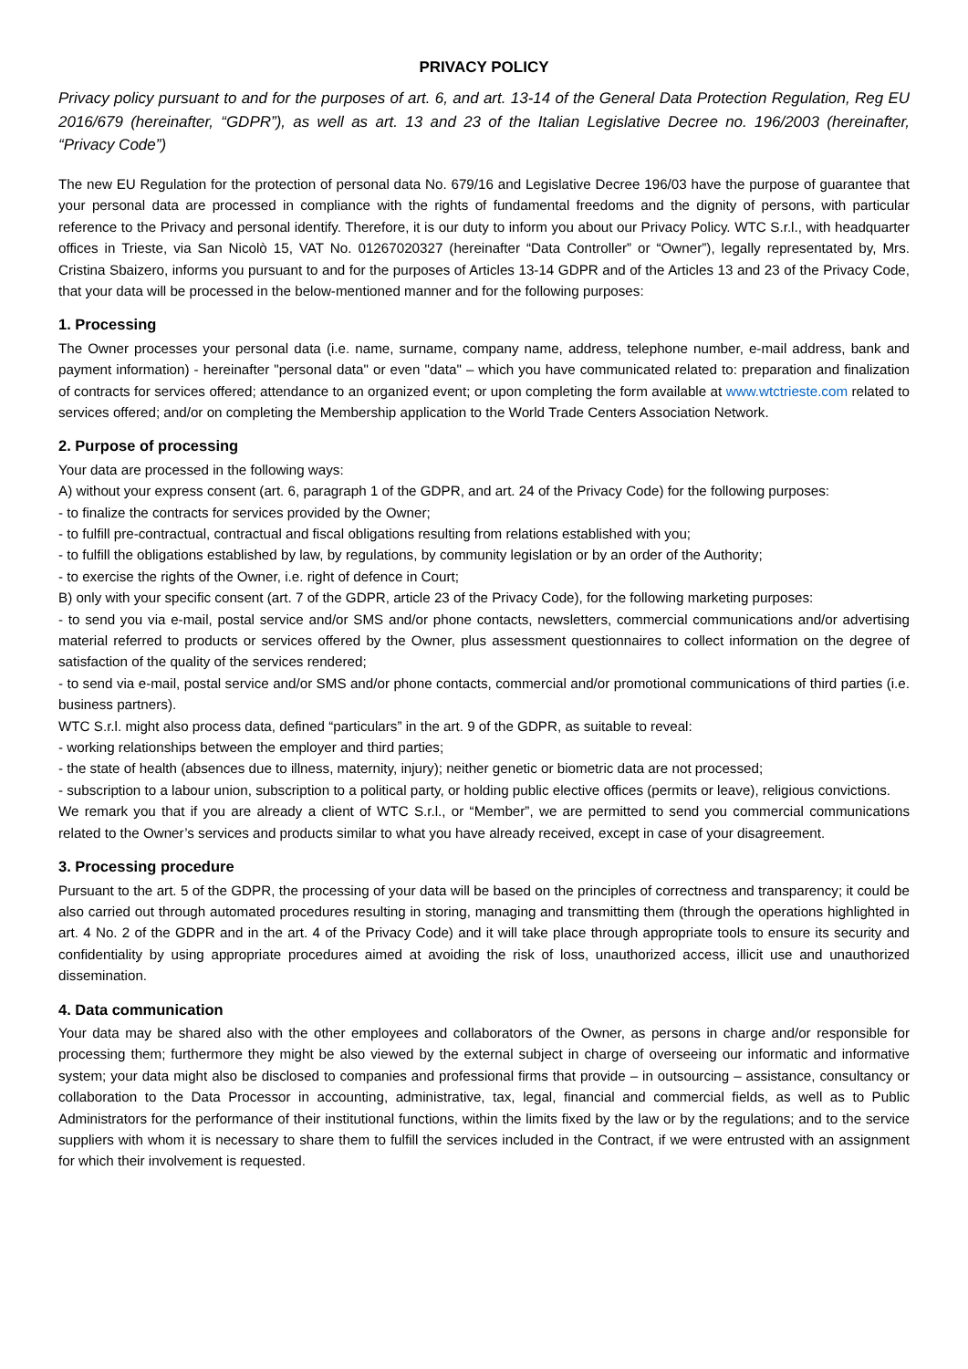PRIVACY POLICY
Privacy policy pursuant to and for the purposes of art. 6, and art. 13-14 of the General Data Protection Regulation, Reg EU 2016/679 (hereinafter, “GDPR”), as well as art. 13 and 23 of the Italian Legislative Decree no. 196/2003 (hereinafter, “Privacy Code”)
The new EU Regulation for the protection of personal data No. 679/16 and Legislative Decree 196/03 have the purpose of guarantee that your personal data are processed in compliance with the rights of fundamental freedoms and the dignity of persons, with particular reference to the Privacy and personal identify. Therefore, it is our duty to inform you about our Privacy Policy. WTC S.r.l., with headquarter offices in Trieste, via San Nicolò 15, VAT No. 01267020327 (hereinafter “Data Controller” or “Owner”), legally representated by, Mrs. Cristina Sbaizero, informs you pursuant to and for the purposes of Articles 13-14 GDPR and of the Articles 13 and 23 of the Privacy Code, that your data will be processed in the below-mentioned manner and for the following purposes:
1. Processing
The Owner processes your personal data (i.e. name, surname, company name, address, telephone number, e-mail address, bank and payment information) - hereinafter "personal data" or even "data" – which you have communicated related to: preparation and finalization of contracts for services offered; attendance to an organized event; or upon completing the form available at www.wtctrieste.com related to services offered; and/or on completing the Membership application to the World Trade Centers Association Network.
2. Purpose of processing
Your data are processed in the following ways:
A) without your express consent (art. 6, paragraph 1 of the GDPR, and art. 24 of the Privacy Code) for the following purposes:
- to finalize the contracts for services provided by the Owner;
- to fulfill pre-contractual, contractual and fiscal obligations resulting from relations established with you;
- to fulfill the obligations established by law, by regulations, by community legislation or by an order of the Authority;
- to exercise the rights of the Owner, i.e. right of defence in Court;
B) only with your specific consent (art. 7 of the GDPR, article 23 of the Privacy Code), for the following marketing purposes:
- to send you via e-mail, postal service and/or SMS and/or phone contacts, newsletters, commercial communications and/or advertising material referred to products or services offered by the Owner, plus assessment questionnaires to collect information on the degree of satisfaction of the quality of the services rendered;
- to send via e-mail, postal service and/or SMS and/or phone contacts, commercial and/or promotional communications of third parties (i.e. business partners).
WTC S.r.l. might also process data, defined “particulars” in the art. 9 of the GDPR, as suitable to reveal:
- working relationships between the employer and third parties;
- the state of health (absences due to illness, maternity, injury); neither genetic or biometric data are not processed;
- subscription to a labour union, subscription to a political party, or holding public elective offices (permits or leave), religious convictions.
We remark you that if you are already a client of WTC S.r.l., or “Member”, we are permitted to send you commercial communications related to the Owner’s services and products similar to what you have already received, except in case of your disagreement.
3. Processing procedure
Pursuant to the art. 5 of the GDPR, the processing of your data will be based on the principles of correctness and transparency; it could be also carried out through automated procedures resulting in storing, managing and transmitting them (through the operations highlighted in art. 4 No. 2 of the GDPR and in the art. 4 of the Privacy Code) and it will take place through appropriate tools to ensure its security and confidentiality by using appropriate procedures aimed at avoiding the risk of loss, unauthorized access, illicit use and unauthorized dissemination.
4. Data communication
Your data may be shared also with the other employees and collaborators of the Owner, as persons in charge and/or responsible for processing them; furthermore they might be also viewed by the external subject in charge of overseeing our informatic and informative system; your data might also be disclosed to companies and professional firms that provide – in outsourcing – assistance, consultancy or collaboration to the Data Processor in accounting, administrative, tax, legal, financial and commercial fields, as well as to Public Administrators for the performance of their institutional functions, within the limits fixed by the law or by the regulations; and to the service suppliers with whom it is necessary to share them to fulfill the services included in the Contract, if we were entrusted with an assignment for which their involvement is requested.